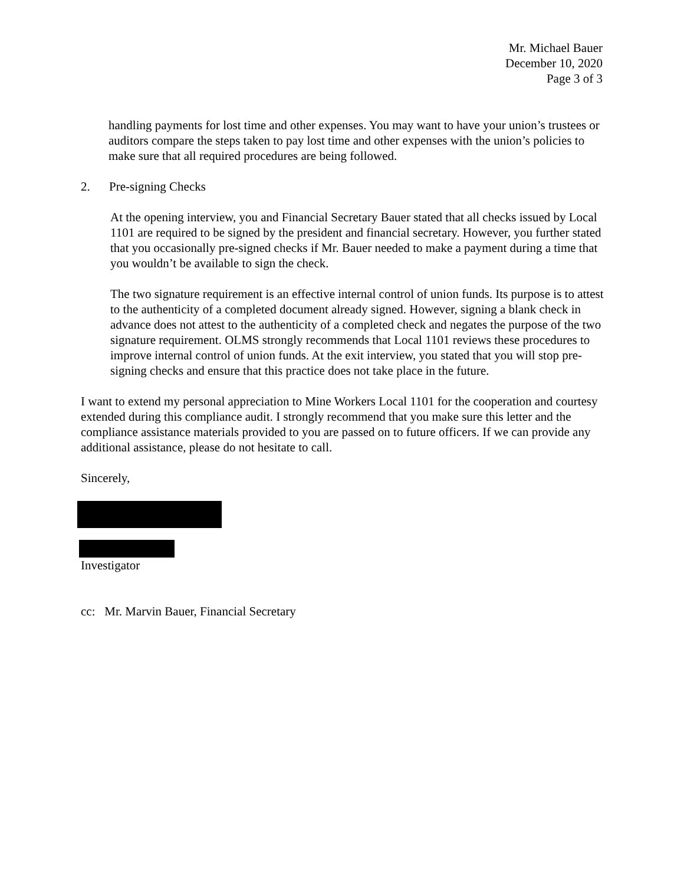Mr. Michael Bauer
December 10, 2020
Page 3 of 3
handling payments for lost time and other expenses. You may want to have your union’s trustees or auditors compare the steps taken to pay lost time and other expenses with the union’s policies to make sure that all required procedures are being followed.
2. Pre-signing Checks
At the opening interview, you and Financial Secretary Bauer stated that all checks issued by Local 1101 are required to be signed by the president and financial secretary. However, you further stated that you occasionally pre-signed checks if Mr. Bauer needed to make a payment during a time that you wouldn’t be available to sign the check.
The two signature requirement is an effective internal control of union funds. Its purpose is to attest to the authenticity of a completed document already signed. However, signing a blank check in advance does not attest to the authenticity of a completed check and negates the purpose of the two signature requirement. OLMS strongly recommends that Local 1101 reviews these procedures to improve internal control of union funds. At the exit interview, you stated that you will stop pre-signing checks and ensure that this practice does not take place in the future.
I want to extend my personal appreciation to Mine Workers Local 1101 for the cooperation and courtesy extended during this compliance audit. I strongly recommend that you make sure this letter and the compliance assistance materials provided to you are passed on to future officers. If we can provide any additional assistance, please do not hesitate to call.
Sincerely,
Investigator
cc: Mr. Marvin Bauer, Financial Secretary